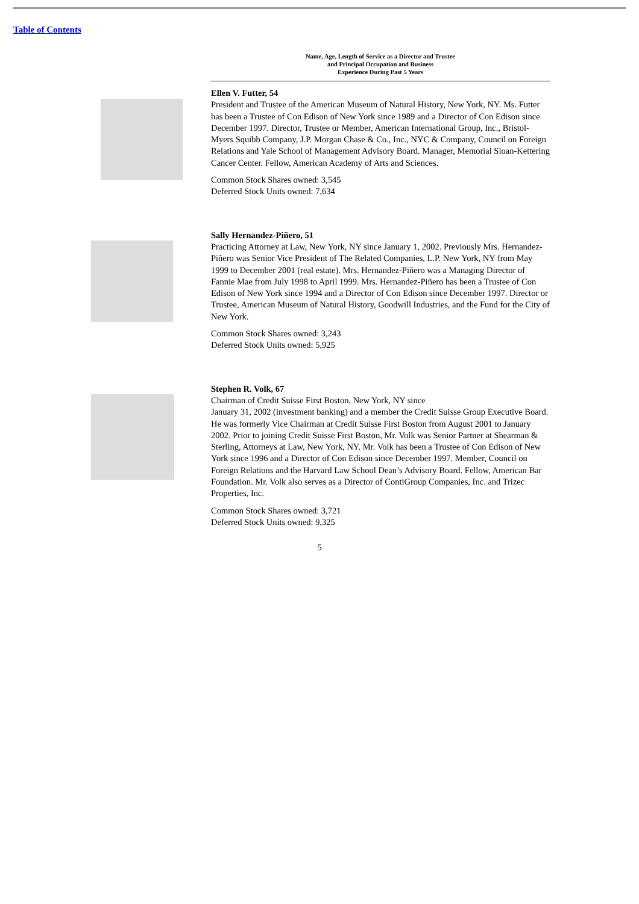Table of Contents
| | Name, Age, Length of Service as a Director and Trustee and Principal Occupation and Business Experience During Past 5 Years |
| --- | --- |
| | Ellen V. Futter, 54 President and Trustee of the American Museum of Natural History, New York, NY. Ms. Futter has been a Trustee of Con Edison of New York since 1989 and a Director of Con Edison since December 1997. Director, Trustee or Member, American International Group, Inc., Bristol-Myers Squibb Company, J.P. Morgan Chase & Co., Inc., NYC & Company, Council on Foreign Relations and Yale School of Management Advisory Board. Manager, Memorial Sloan-Kettering Cancer Center. Fellow, American Academy of Arts and Sciences. Common Stock Shares owned: 3,545 Deferred Stock Units owned: 7,634 |
| | Sally Hernandez-Piñero, 51 Practicing Attorney at Law, New York, NY since January 1, 2002. Previously Mrs. Hernandez-Piñero was Senior Vice President of The Related Companies, L.P. New York, NY from May 1999 to December 2001 (real estate). Mrs. Hernandez-Piñero was a Managing Director of Fannie Mae from July 1998 to April 1999. Mrs. Hernandez-Piñero has been a Trustee of Con Edison of New York since 1994 and a Director of Con Edison since December 1997. Director or Trustee, American Museum of Natural History, Goodwill Industries, and the Fund for the City of New York. Common Stock Shares owned: 3,243 Deferred Stock Units owned: 5,925 |
| | Stephen R. Volk, 67 Chairman of Credit Suisse First Boston, New York, NY since January 31, 2002 (investment banking) and a member the Credit Suisse Group Executive Board. He was formerly Vice Chairman at Credit Suisse First Boston from August 2001 to January 2002. Prior to joining Credit Suisse First Boston, Mr. Volk was Senior Partner at Shearman & Sterling, Attorneys at Law, New York, NY. Mr. Volk has been a Trustee of Con Edison of New York since 1996 and a Director of Con Edison since December 1997. Member, Council on Foreign Relations and the Harvard Law School Dean’s Advisory Board. Fellow, American Bar Foundation. Mr. Volk also serves as a Director of ContiGroup Companies, Inc. and Trizec Properties, Inc. Common Stock Shares owned: 3,721 Deferred Stock Units owned: 9,325 |
5